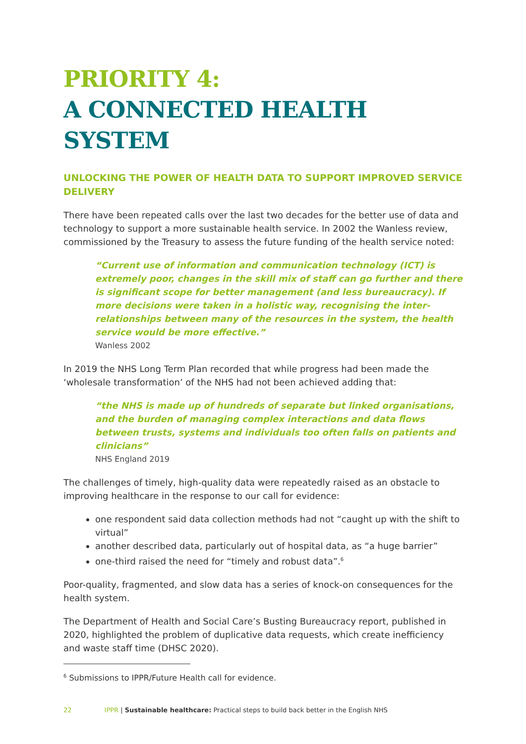PRIORITY 4:
A CONNECTED HEALTH SYSTEM
UNLOCKING THE POWER OF HEALTH DATA TO SUPPORT IMPROVED SERVICE DELIVERY
There have been repeated calls over the last two decades for the better use of data and technology to support a more sustainable health service. In 2002 the Wanless review, commissioned by the Treasury to assess the future funding of the health service noted:
“Current use of information and communication technology (ICT) is extremely poor, changes in the skill mix of staff can go further and there is significant scope for better management (and less bureaucracy). If more decisions were taken in a holistic way, recognising the inter-relationships between many of the resources in the system, the health service would be more effective.”
Wanless 2002
In 2019 the NHS Long Term Plan recorded that while progress had been made the ‘wholesale transformation’ of the NHS had not been achieved adding that:
“the NHS is made up of hundreds of separate but linked organisations, and the burden of managing complex interactions and data flows between trusts, systems and individuals too often falls on patients and clinicians”
NHS England 2019
The challenges of timely, high-quality data were repeatedly raised as an obstacle to improving healthcare in the response to our call for evidence:
one respondent said data collection methods had not “caught up with the shift to virtual”
another described data, particularly out of hospital data, as “a huge barrier”
one-third raised the need for “timely and robust data”.<sup>6</sup>
Poor-quality, fragmented, and slow data has a series of knock-on consequences for the health system.
The Department of Health and Social Care’s Busting Bureaucracy report, published in 2020, highlighted the problem of duplicative data requests, which create inefficiency and waste staff time (DHSC 2020).
<sup>6</sup> Submissions to IPPR/Future Health call for evidence.
22 IPPR | Sustainable healthcare: Practical steps to build back better in the English NHS